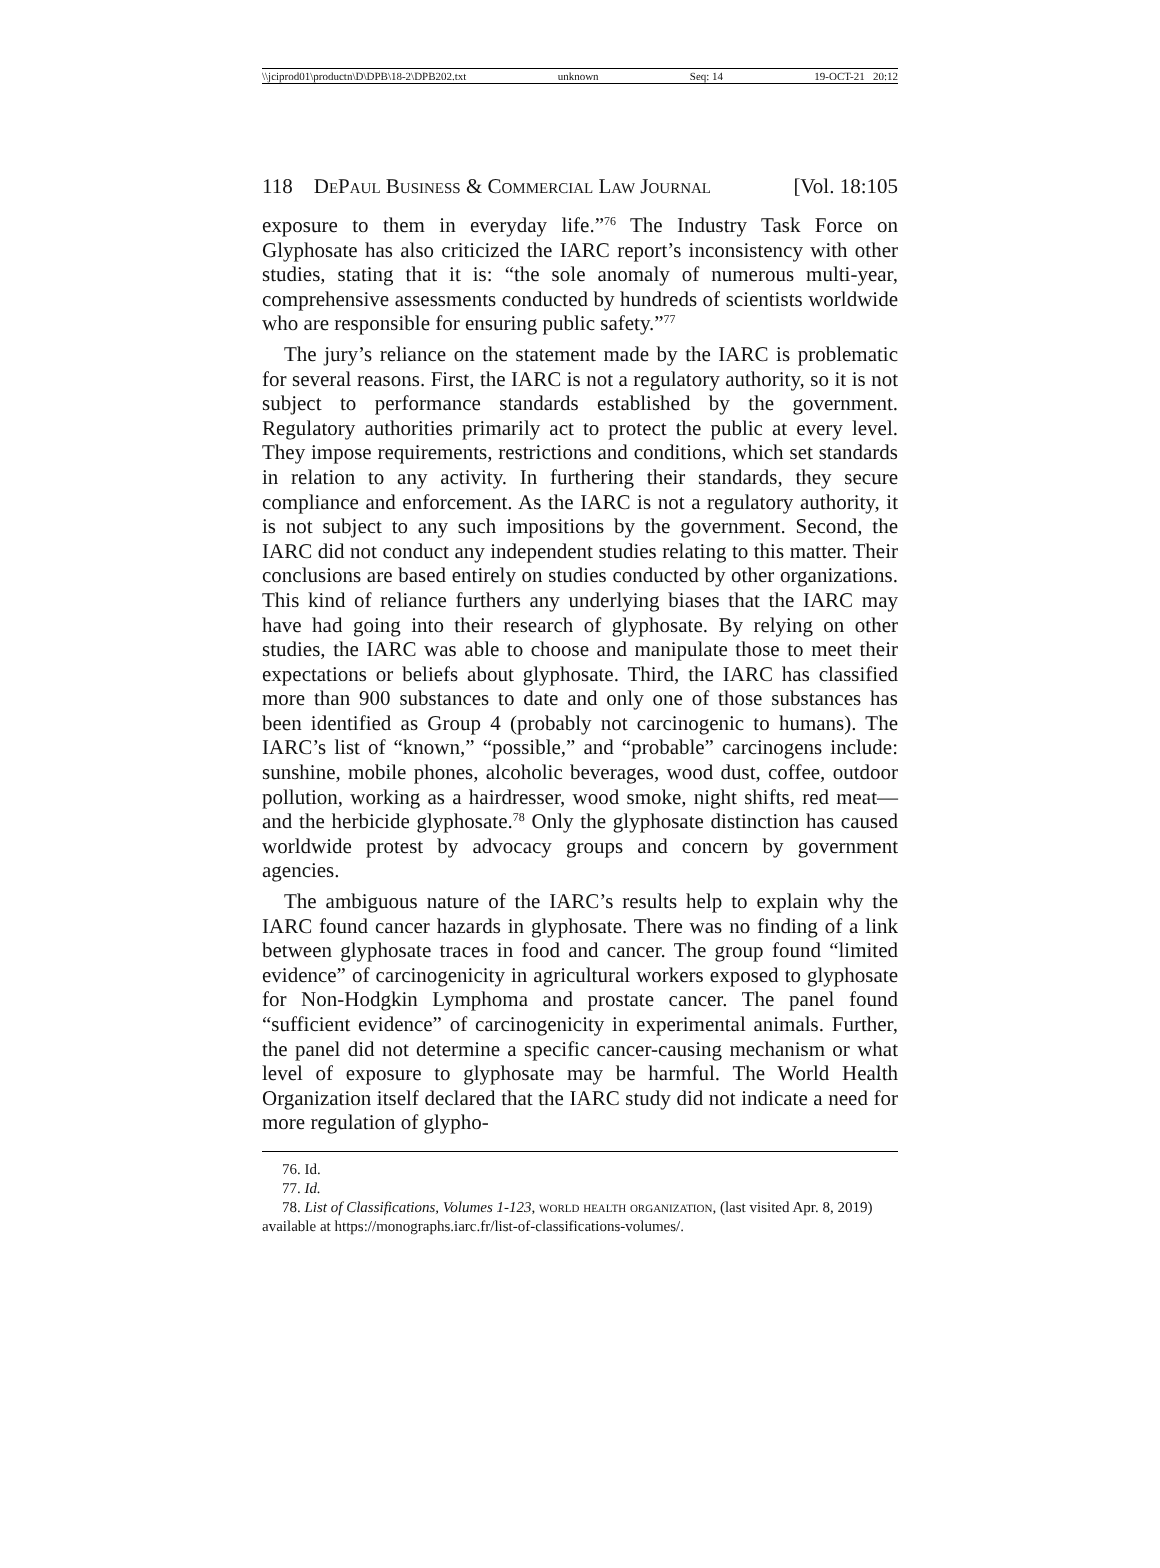\\jciprod01\productn\D\DPB\18-2\DPB202.txt unknown Seq: 14 19-OCT-21 20:12
118 DePaul Business & Commercial Law Journal [Vol. 18:105
exposure to them in everyday life.”<sup>76</sup> The Industry Task Force on Glyphosate has also criticized the IARC report’s inconsistency with other studies, stating that it is: “the sole anomaly of numerous multi-year, comprehensive assessments conducted by hundreds of scientists worldwide who are responsible for ensuring public safety.”<sup>77</sup>
The jury’s reliance on the statement made by the IARC is problematic for several reasons. First, the IARC is not a regulatory authority, so it is not subject to performance standards established by the government. Regulatory authorities primarily act to protect the public at every level. They impose requirements, restrictions and conditions, which set standards in relation to any activity. In furthering their standards, they secure compliance and enforcement. As the IARC is not a regulatory authority, it is not subject to any such impositions by the government. Second, the IARC did not conduct any independent studies relating to this matter. Their conclusions are based entirely on studies conducted by other organizations. This kind of reliance furthers any underlying biases that the IARC may have had going into their research of glyphosate. By relying on other studies, the IARC was able to choose and manipulate those to meet their expectations or beliefs about glyphosate. Third, the IARC has classified more than 900 substances to date and only one of those substances has been identified as Group 4 (probably not carcinogenic to humans). The IARC’s list of “known,” “possible,” and “probable” carcinogens include: sunshine, mobile phones, alcoholic beverages, wood dust, coffee, outdoor pollution, working as a hairdresser, wood smoke, night shifts, red meat—and the herbicide glyphosate.<sup>78</sup> Only the glyphosate distinction has caused worldwide protest by advocacy groups and concern by government agencies.
The ambiguous nature of the IARC’s results help to explain why the IARC found cancer hazards in glyphosate. There was no finding of a link between glyphosate traces in food and cancer. The group found “limited evidence” of carcinogenicity in agricultural workers exposed to glyphosate for Non-Hodgkin Lymphoma and prostate cancer. The panel found “sufficient evidence” of carcinogenicity in experimental animals. Further, the panel did not determine a specific cancer-causing mechanism or what level of exposure to glyphosate may be harmful. The World Health Organization itself declared that the IARC study did not indicate a need for more regulation of glypho-
76. Id.
77. Id.
78. List of Classifications, Volumes 1-123, world health organization, (last visited Apr. 8, 2019) available at https://monographs.iarc.fr/list-of-classifications-volumes/.